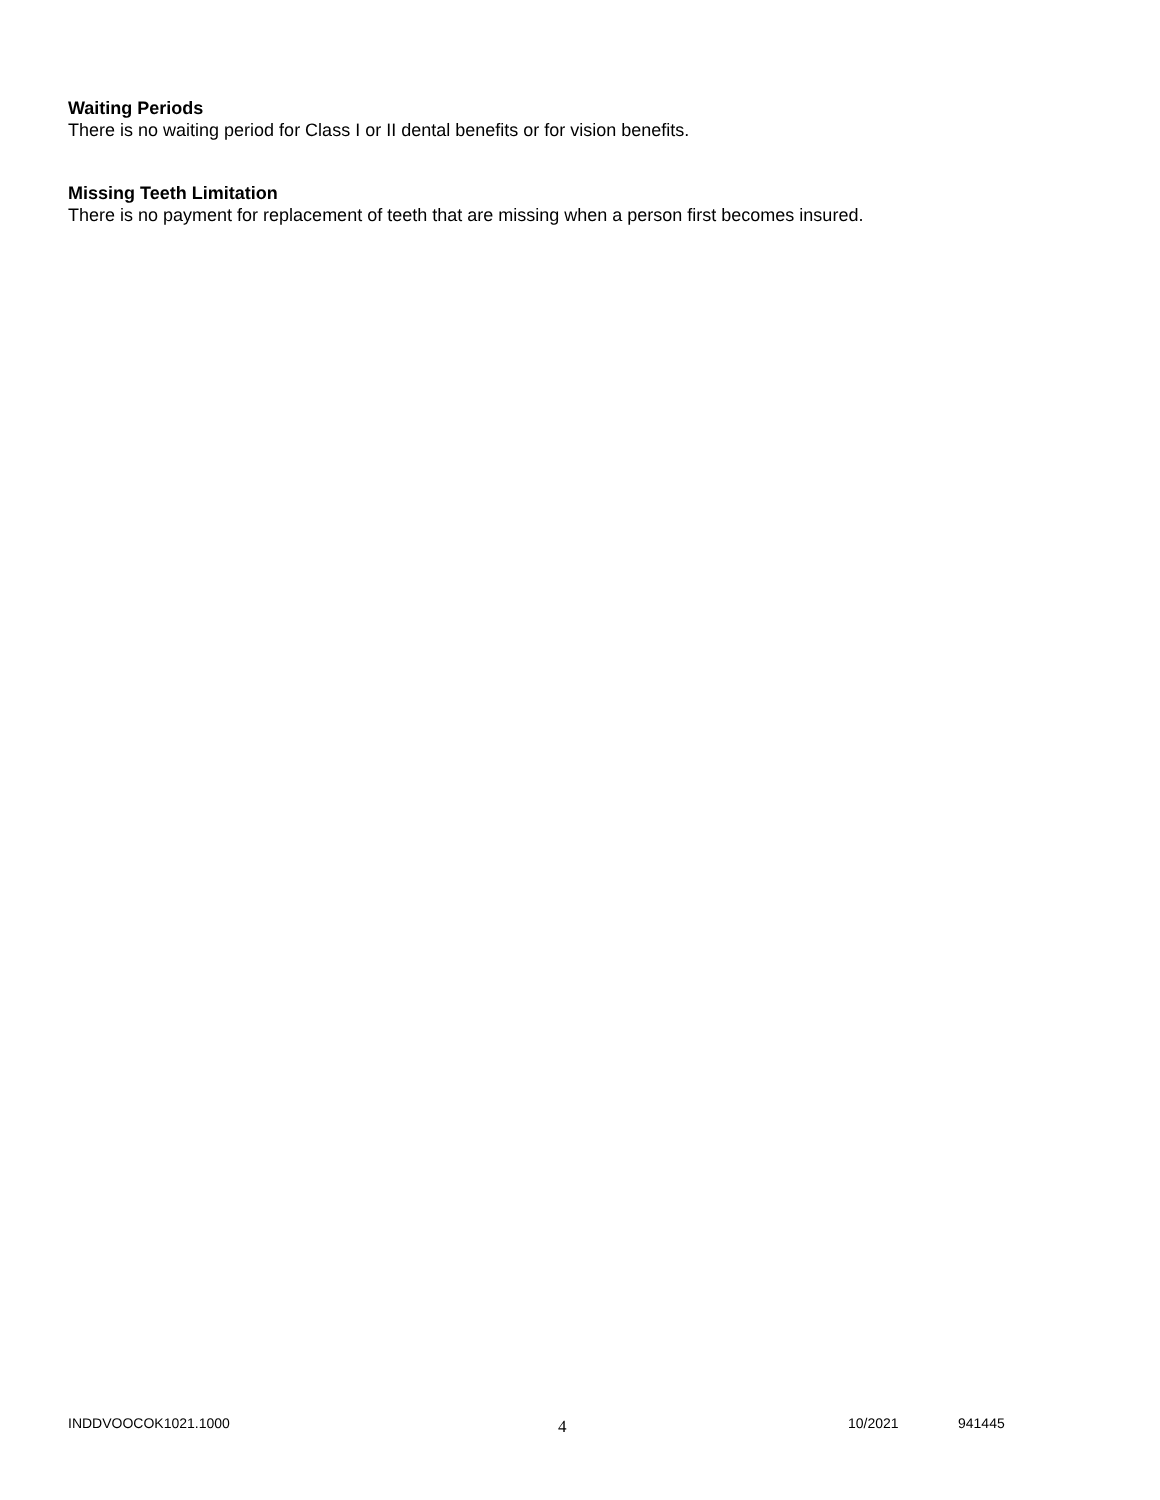Waiting Periods
There is no waiting period for Class I or II dental benefits or for vision benefits.
Missing Teeth Limitation
There is no payment for replacement of teeth that are missing when a person first becomes insured.
INDDVOOCOK1021.1000 4 10/2021 941445